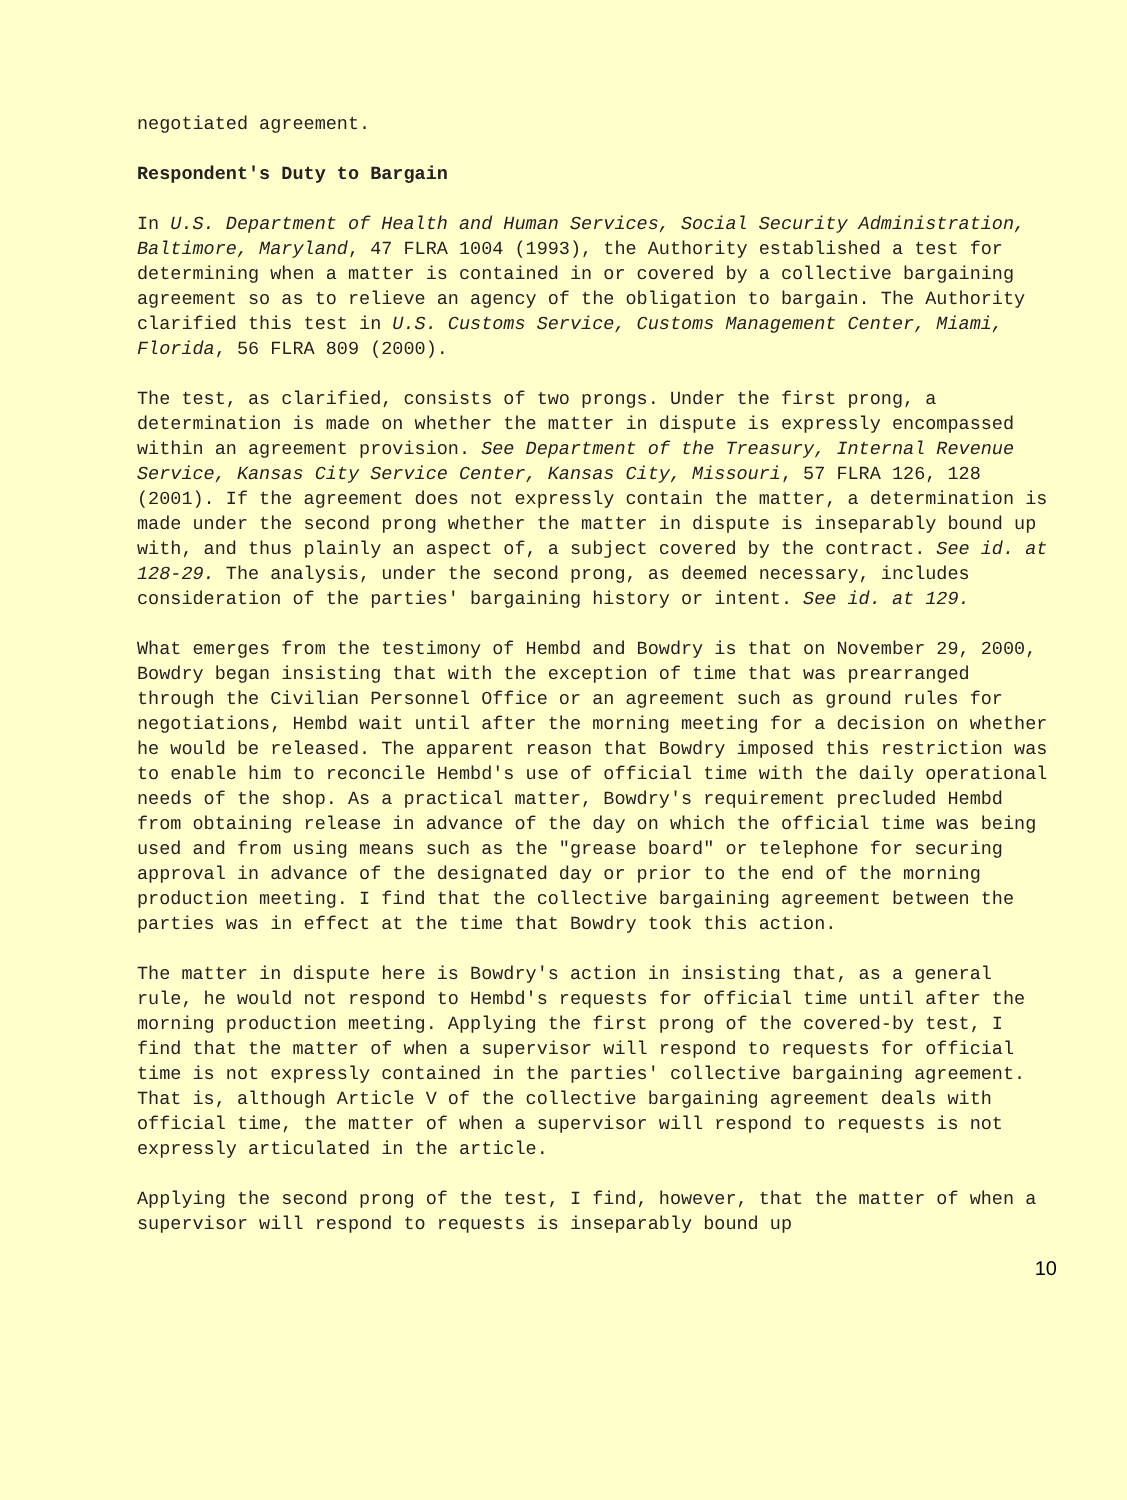negotiated agreement.
Respondent's Duty to Bargain
In U.S. Department of Health and Human Services, Social Security Administration, Baltimore, Maryland, 47 FLRA 1004 (1993), the Authority established a test for determining when a matter is contained in or covered by a collective bargaining agreement so as to relieve an agency of the obligation to bargain. The Authority clarified this test in U.S. Customs Service, Customs Management Center, Miami, Florida, 56 FLRA 809 (2000).
The test, as clarified, consists of two prongs. Under the first prong, a determination is made on whether the matter in dispute is expressly encompassed within an agreement provision. See Department of the Treasury, Internal Revenue Service, Kansas City Service Center, Kansas City, Missouri, 57 FLRA 126, 128 (2001). If the agreement does not expressly contain the matter, a determination is made under the second prong whether the matter in dispute is inseparably bound up with, and thus plainly an aspect of, a subject covered by the contract. See id. at 128-29. The analysis, under the second prong, as deemed necessary, includes consideration of the parties' bargaining history or intent. See id. at 129.
What emerges from the testimony of Hembd and Bowdry is that on November 29, 2000, Bowdry began insisting that with the exception of time that was prearranged through the Civilian Personnel Office or an agreement such as ground rules for negotiations, Hembd wait until after the morning meeting for a decision on whether he would be released. The apparent reason that Bowdry imposed this restriction was to enable him to reconcile Hembd's use of official time with the daily operational needs of the shop. As a practical matter, Bowdry's requirement precluded Hembd from obtaining release in advance of the day on which the official time was being used and from using means such as the "grease board" or telephone for securing approval in advance of the designated day or prior to the end of the morning production meeting. I find that the collective bargaining agreement between the parties was in effect at the time that Bowdry took this action.
The matter in dispute here is Bowdry's action in insisting that, as a general rule, he would not respond to Hembd's requests for official time until after the morning production meeting. Applying the first prong of the covered-by test, I find that the matter of when a supervisor will respond to requests for official time is not expressly contained in the parties' collective bargaining agreement. That is, although Article V of the collective bargaining agreement deals with official time, the matter of when a supervisor will respond to requests is not expressly articulated in the article.
Applying the second prong of the test, I find, however, that the matter of when a supervisor will respond to requests is inseparably bound up
10